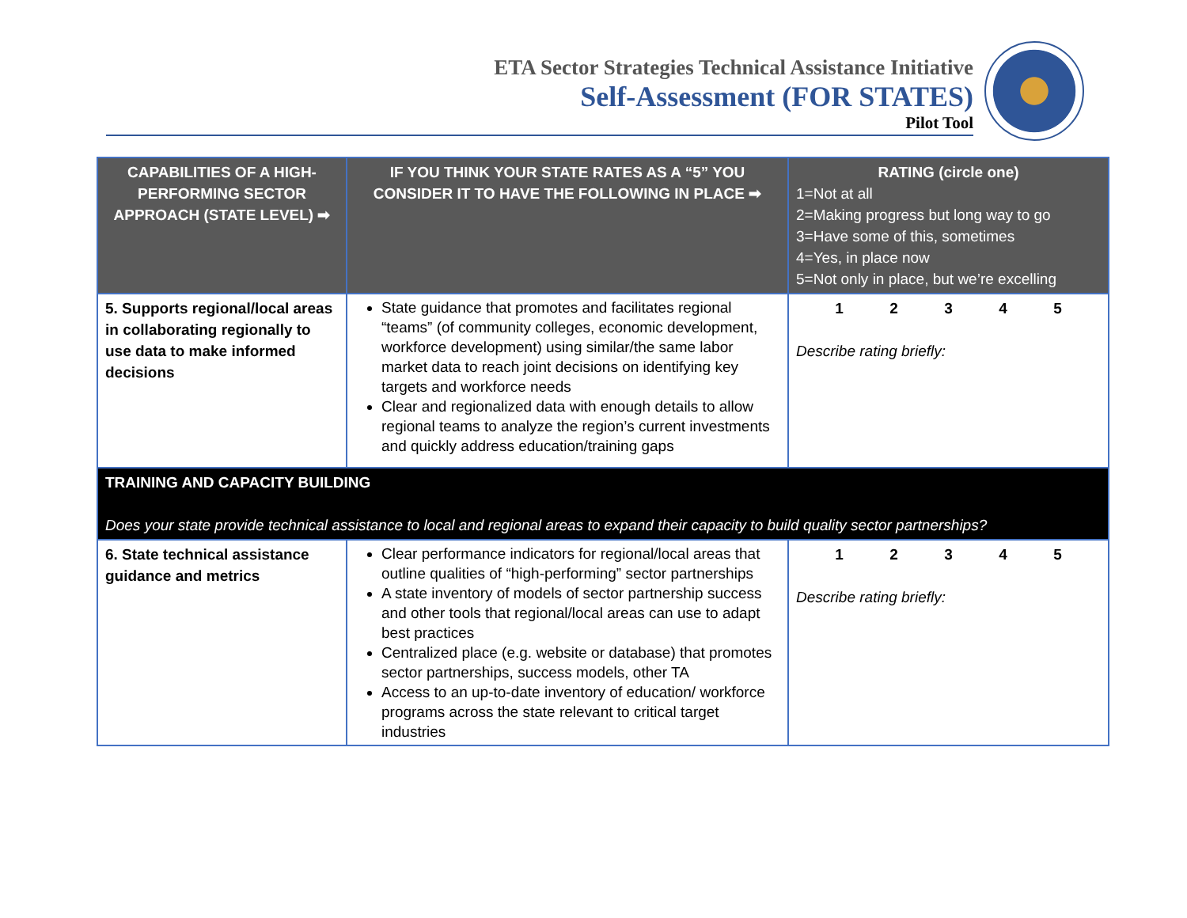ETA Sector Strategies Technical Assistance Initiative
Self-Assessment (FOR STATES)
Pilot Tool
| CAPABILITIES OF A HIGH-PERFORMING SECTOR APPROACH (STATE LEVEL) ➡ | IF YOU THINK YOUR STATE RATES AS A “5” YOU CONSIDER IT TO HAVE THE FOLLOWING IN PLACE ➡ | RATING (circle one) 1=Not at all 2=Making progress but long way to go 3=Have some of this, sometimes 4=Yes, in place now 5=Not only in place, but we’re excelling |
| --- | --- | --- |
| 5. Supports regional/local areas in collaborating regionally to use data to make informed decisions | State guidance that promotes and facilitates regional “teams” (of community colleges, economic development, workforce development) using similar/the same labor market data to reach joint decisions on identifying key targets and workforce needs Clear and regionalized data with enough details to allow regional teams to analyze the region’s current investments and quickly address education/training gaps | 1 2 3 4 5 Describe rating briefly: |
| TRAINING AND CAPACITY BUILDING Does your state provide technical assistance to local and regional areas to expand their capacity to build quality sector partnerships? | | |
| 6. State technical assistance guidance and metrics | Clear performance indicators for regional/local areas that outline qualities of “high-performing” sector partnerships A state inventory of models of sector partnership success and other tools that regional/local areas can use to adapt best practices Centralized place (e.g. website or database) that promotes sector partnerships, success models, other TA Access to an up-to-date inventory of education/ workforce programs across the state relevant to critical target industries | 1 2 3 4 5 Describe rating briefly: |